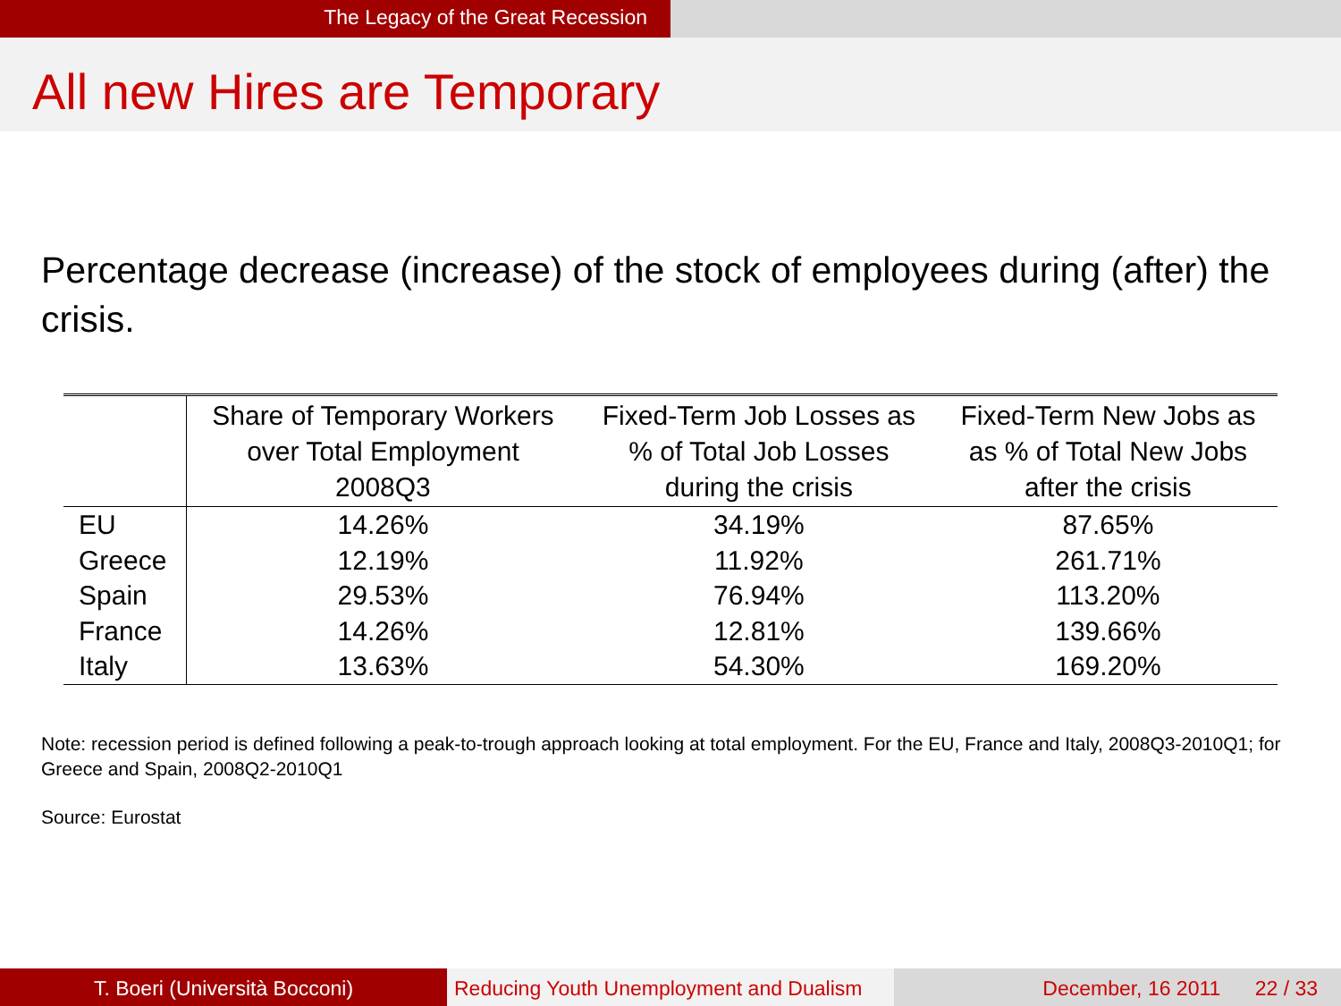The Legacy of the Great Recession
All new Hires are Temporary
Percentage decrease (increase) of the stock of employees during (after) the crisis.
| | Share of Temporary Workers over Total Employment 2008Q3 | Fixed-Term Job Losses as % of Total Job Losses during the crisis | Fixed-Term New Jobs as as % of Total New Jobs after the crisis |
| --- | --- | --- | --- |
| EU | 14.26% | 34.19% | 87.65% |
| Greece | 12.19% | 11.92% | 261.71% |
| Spain | 29.53% | 76.94% | 113.20% |
| France | 14.26% | 12.81% | 139.66% |
| Italy | 13.63% | 54.30% | 169.20% |
Note: recession period is defined following a peak-to-trough approach looking at total employment. For the EU, France and Italy, 2008Q3-2010Q1; for Greece and Spain, 2008Q2-2010Q1
Source: Eurostat
T. Boeri (Università Bocconi) Reducing Youth Unemployment and Dualism
December, 16 2011 22 / 33